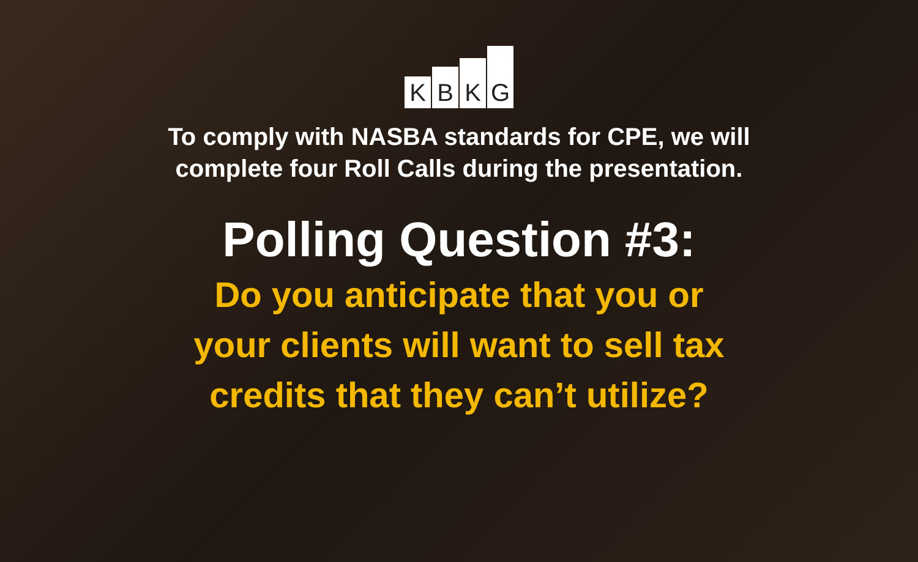K
B
K
G
To comply with NASBA standards for CPE, we will
complete four Roll Calls during the presentation.
Polling Question #3:
Do you anticipate that you or
your clients will want to sell tax
credits that they can’t utilize?